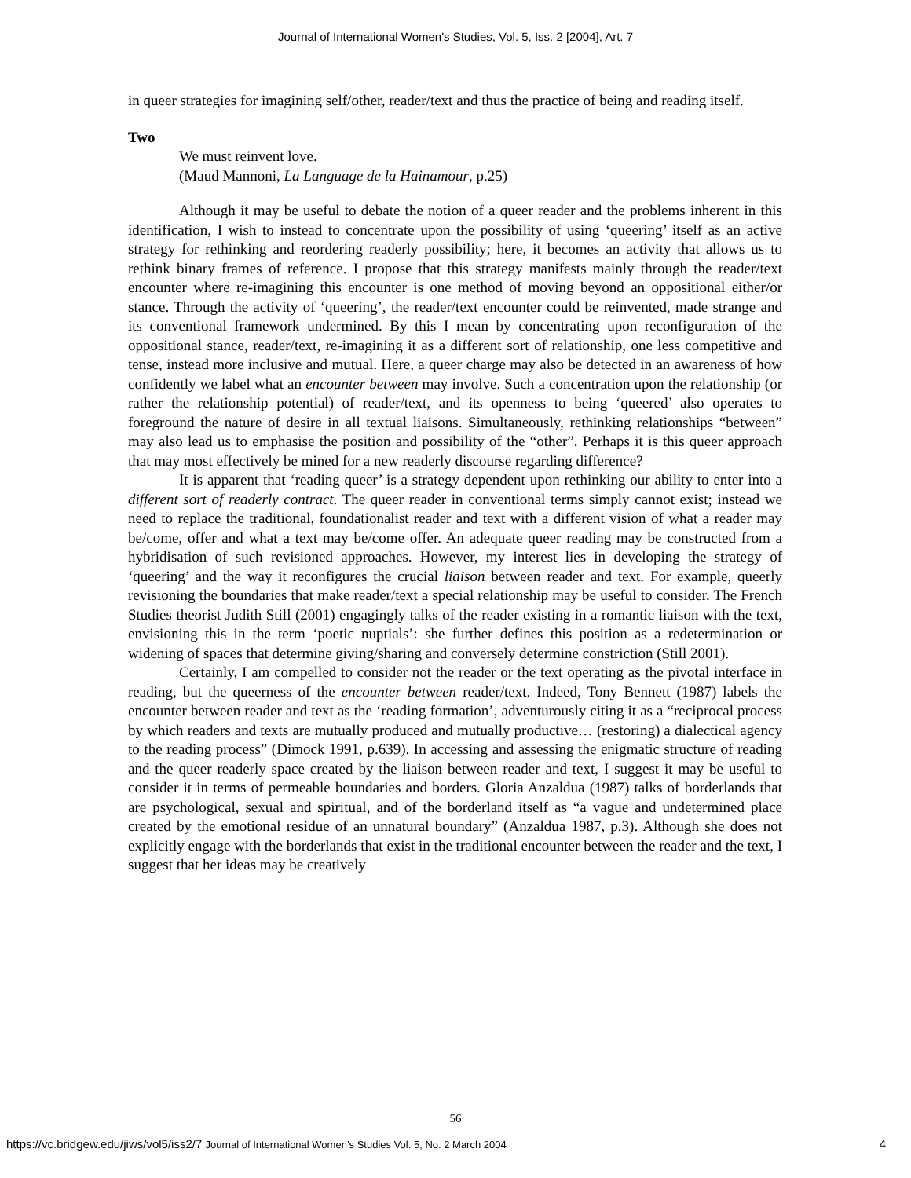Journal of International Women's Studies, Vol. 5, Iss. 2 [2004], Art. 7
in queer strategies for imagining self/other, reader/text and thus the practice of being and reading itself.
Two
We must reinvent love.
(Maud Mannoni, La Language de la Hainamour, p.25)
Although it may be useful to debate the notion of a queer reader and the problems inherent in this identification, I wish to instead to concentrate upon the possibility of using ‘queering’ itself as an active strategy for rethinking and reordering readerly possibility; here, it becomes an activity that allows us to rethink binary frames of reference. I propose that this strategy manifests mainly through the reader/text encounter where re-imagining this encounter is one method of moving beyond an oppositional either/or stance. Through the activity of ‘queering’, the reader/text encounter could be reinvented, made strange and its conventional framework undermined. By this I mean by concentrating upon reconfiguration of the oppositional stance, reader/text, re-imagining it as a different sort of relationship, one less competitive and tense, instead more inclusive and mutual. Here, a queer charge may also be detected in an awareness of how confidently we label what an encounter between may involve. Such a concentration upon the relationship (or rather the relationship potential) of reader/text, and its openness to being ‘queered’ also operates to foreground the nature of desire in all textual liaisons. Simultaneously, rethinking relationships “between” may also lead us to emphasise the position and possibility of the “other”. Perhaps it is this queer approach that may most effectively be mined for a new readerly discourse regarding difference?
It is apparent that ‘reading queer’ is a strategy dependent upon rethinking our ability to enter into a different sort of readerly contract. The queer reader in conventional terms simply cannot exist; instead we need to replace the traditional, foundationalist reader and text with a different vision of what a reader may be/come, offer and what a text may be/come offer. An adequate queer reading may be constructed from a hybridisation of such revisioned approaches. However, my interest lies in developing the strategy of ‘queering’ and the way it reconfigures the crucial liaison between reader and text. For example, queerly revisioning the boundaries that make reader/text a special relationship may be useful to consider. The French Studies theorist Judith Still (2001) engagingly talks of the reader existing in a romantic liaison with the text, envisioning this in the term ‘poetic nuptials’: she further defines this position as a redetermination or widening of spaces that determine giving/sharing and conversely determine constriction (Still 2001).
Certainly, I am compelled to consider not the reader or the text operating as the pivotal interface in reading, but the queerness of the encounter between reader/text. Indeed, Tony Bennett (1987) labels the encounter between reader and text as the ‘reading formation’, adventurously citing it as a “reciprocal process by which readers and texts are mutually produced and mutually productive… (restoring) a dialectical agency to the reading process” (Dimock 1991, p.639). In accessing and assessing the enigmatic structure of reading and the queer readerly space created by the liaison between reader and text, I suggest it may be useful to consider it in terms of permeable boundaries and borders. Gloria Anzaldua (1987) talks of borderlands that are psychological, sexual and spiritual, and of the borderland itself as “a vague and undetermined place created by the emotional residue of an unnatural boundary” (Anzaldua 1987, p.3). Although she does not explicitly engage with the borderlands that exist in the traditional encounter between the reader and the text, I suggest that her ideas may be creatively
56
https://vc.bridgew.edu/jiws/vol5/iss2/7 Journal of International Women’s Studies Vol. 5, No. 2 March 2004 4